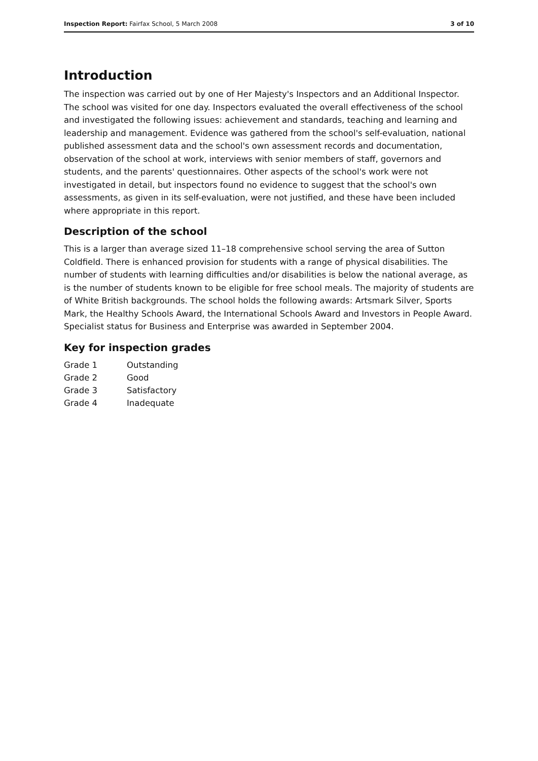Inspection Report: Fairfax School, 5 March 2008 3 of 10
Introduction
The inspection was carried out by one of Her Majesty's Inspectors and an Additional Inspector. The school was visited for one day. Inspectors evaluated the overall effectiveness of the school and investigated the following issues: achievement and standards, teaching and learning and leadership and management. Evidence was gathered from the school's self-evaluation, national published assessment data and the school's own assessment records and documentation, observation of the school at work, interviews with senior members of staff, governors and students, and the parents' questionnaires. Other aspects of the school's work were not investigated in detail, but inspectors found no evidence to suggest that the school's own assessments, as given in its self-evaluation, were not justified, and these have been included where appropriate in this report.
Description of the school
This is a larger than average sized 11–18 comprehensive school serving the area of Sutton Coldfield. There is enhanced provision for students with a range of physical disabilities. The number of students with learning difficulties and/or disabilities is below the national average, as is the number of students known to be eligible for free school meals. The majority of students are of White British backgrounds. The school holds the following awards: Artsmark Silver, Sports Mark, the Healthy Schools Award, the International Schools Award and Investors in People Award. Specialist status for Business and Enterprise was awarded in September 2004.
Key for inspection grades
| Grade 1 | Outstanding |
| Grade 2 | Good |
| Grade 3 | Satisfactory |
| Grade 4 | Inadequate |